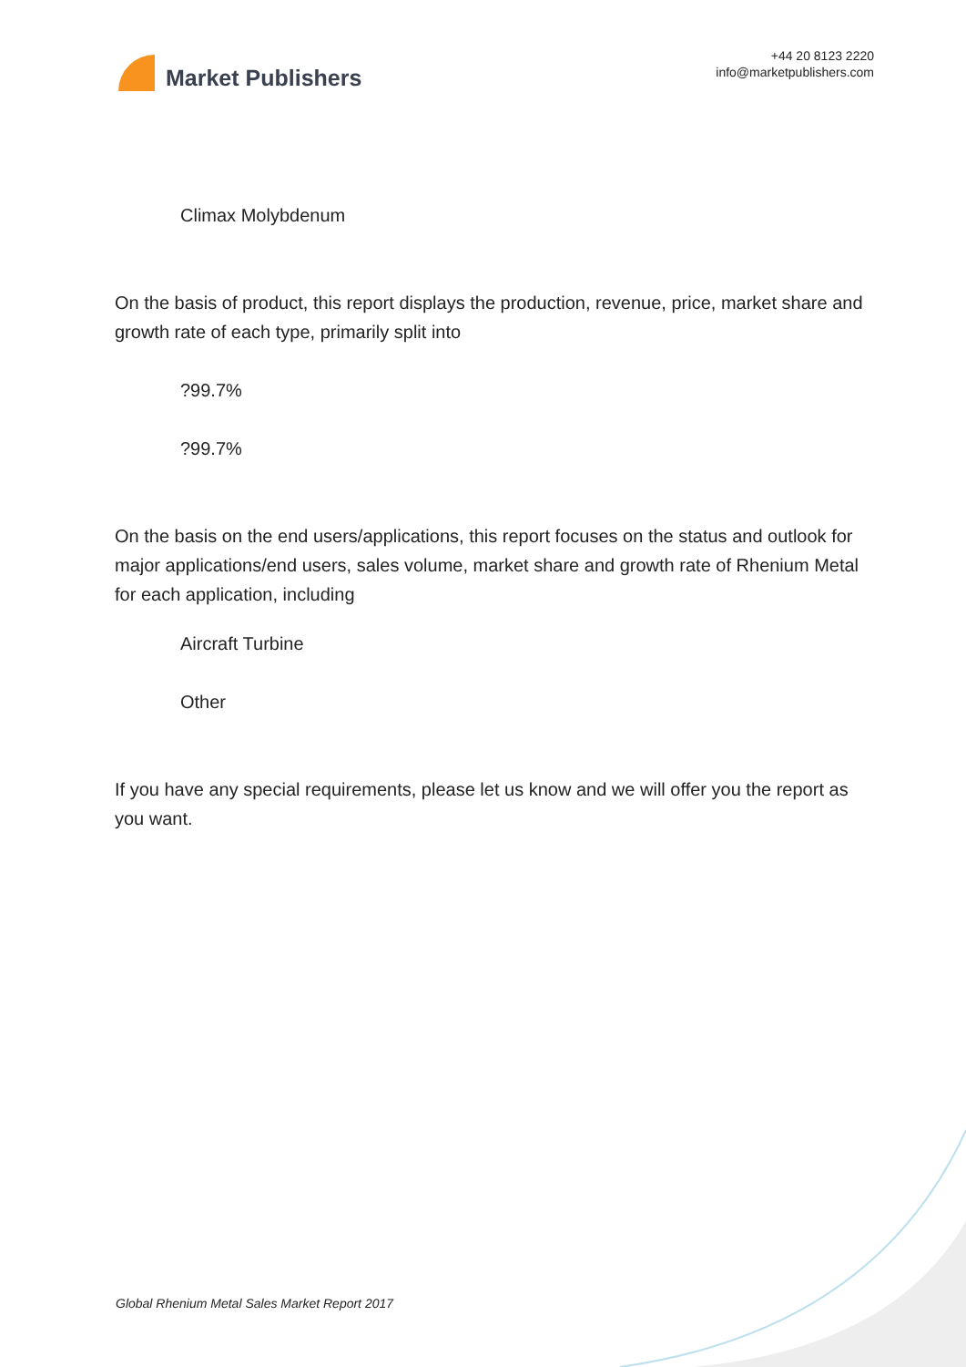Market Publishers
+44 20 8123 2220
info@marketpublishers.com
Climax Molybdenum
On the basis of product, this report displays the production, revenue, price, market share and growth rate of each type, primarily split into
?99.7%
?99.7%
On the basis on the end users/applications, this report focuses on the status and outlook for major applications/end users, sales volume, market share and growth rate of Rhenium Metal for each application, including
Aircraft Turbine
Other
If you have any special requirements, please let us know and we will offer you the report as you want.
Global Rhenium Metal Sales Market Report 2017